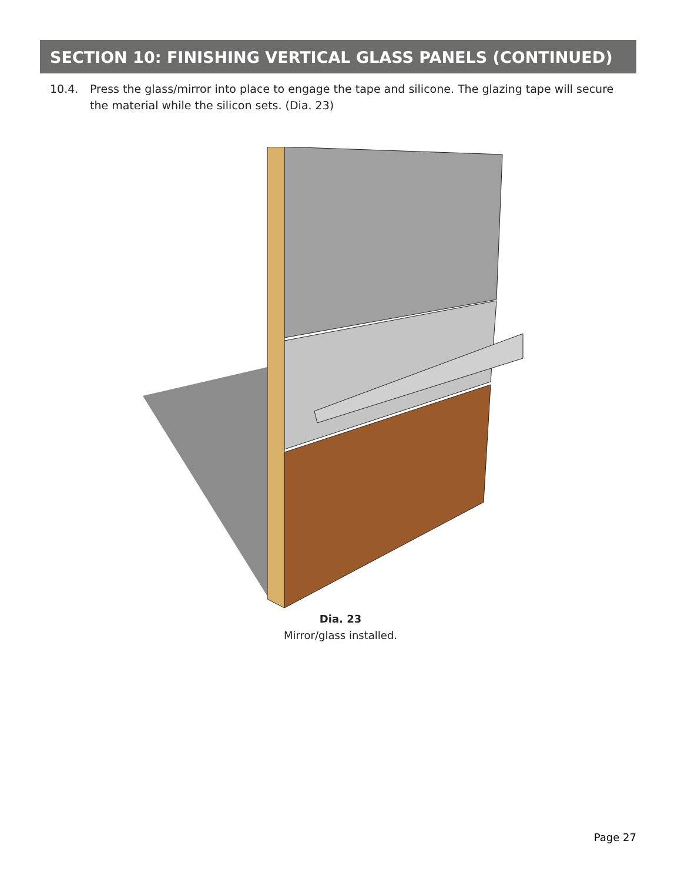SECTION 10: FINISHING VERTICAL GLASS PANELS (CONTINUED)
10.4. Press the glass/mirror into place to engage the tape and silicone. The glazing tape will secure the material while the silicon sets. (Dia. 23)
Dia. 23
Mirror/glass installed.
Page 27